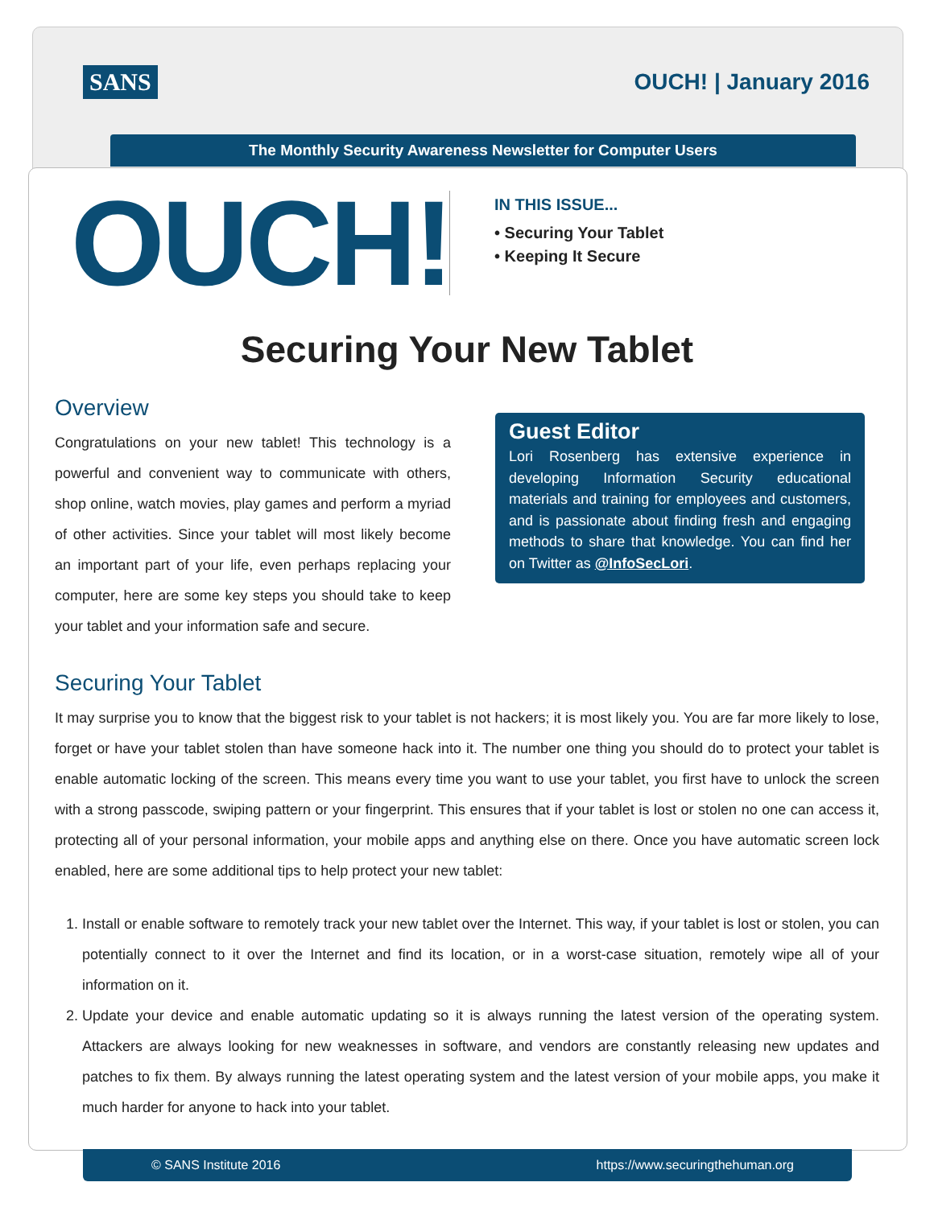SANS OUCH! | January 2016
The Monthly Security Awareness Newsletter for Computer Users
OUCH!
IN THIS ISSUE...
• Securing Your Tablet
• Keeping It Secure
Securing Your New Tablet
Overview
Congratulations on your new tablet! This technology is a powerful and convenient way to communicate with others, shop online, watch movies, play games and perform a myriad of other activities. Since your tablet will most likely become an important part of your life, even perhaps replacing your computer, here are some key steps you should take to keep your tablet and your information safe and secure.
Guest Editor
Lori Rosenberg has extensive experience in developing Information Security educational materials and training for employees and customers, and is passionate about finding fresh and engaging methods to share that knowledge. You can find her on Twitter as @InfoSecLori.
Securing Your Tablet
It may surprise you to know that the biggest risk to your tablet is not hackers; it is most likely you. You are far more likely to lose, forget or have your tablet stolen than have someone hack into it. The number one thing you should do to protect your tablet is enable automatic locking of the screen. This means every time you want to use your tablet, you first have to unlock the screen with a strong passcode, swiping pattern or your fingerprint. This ensures that if your tablet is lost or stolen no one can access it, protecting all of your personal information, your mobile apps and anything else on there. Once you have automatic screen lock enabled, here are some additional tips to help protect your new tablet:
1. Install or enable software to remotely track your new tablet over the Internet. This way, if your tablet is lost or stolen, you can potentially connect to it over the Internet and find its location, or in a worst-case situation, remotely wipe all of your information on it.
2. Update your device and enable automatic updating so it is always running the latest version of the operating system. Attackers are always looking for new weaknesses in software, and vendors are constantly releasing new updates and patches to fix them. By always running the latest operating system and the latest version of your mobile apps, you make it much harder for anyone to hack into your tablet.
© SANS Institute 2016 https://www.securingthehuman.org